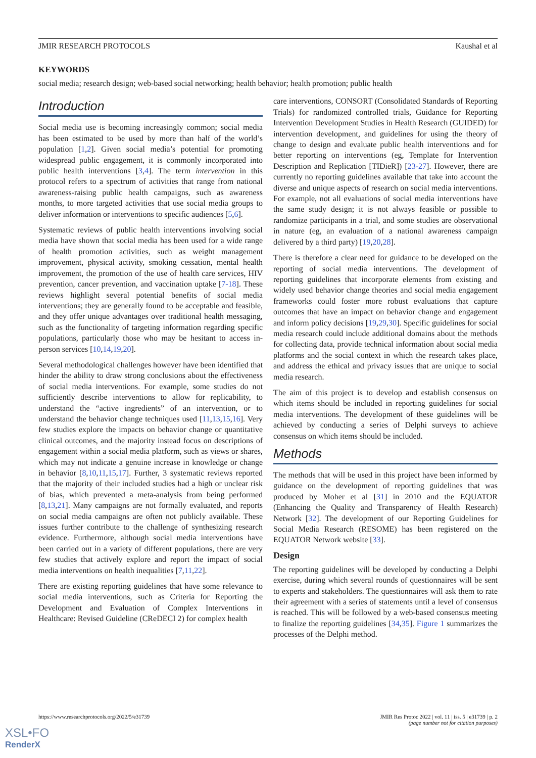JMIR RESEARCH PROTOCOLS Kaushal et al
KEYWORDS
social media; research design; web-based social networking; health behavior; health promotion; public health
Introduction
Social media use is becoming increasingly common; social media has been estimated to be used by more than half of the world’s population [1,2]. Given social media’s potential for promoting widespread public engagement, it is commonly incorporated into public health interventions [3,4]. The term intervention in this protocol refers to a spectrum of activities that range from national awareness-raising public health campaigns, such as awareness months, to more targeted activities that use social media groups to deliver information or interventions to specific audiences [5,6].
Systematic reviews of public health interventions involving social media have shown that social media has been used for a wide range of health promotion activities, such as weight management improvement, physical activity, smoking cessation, mental health improvement, the promotion of the use of health care services, HIV prevention, cancer prevention, and vaccination uptake [7-18]. These reviews highlight several potential benefits of social media interventions; they are generally found to be acceptable and feasible, and they offer unique advantages over traditional health messaging, such as the functionality of targeting information regarding specific populations, particularly those who may be hesitant to access in-person services [10,14,19,20].
Several methodological challenges however have been identified that hinder the ability to draw strong conclusions about the effectiveness of social media interventions. For example, some studies do not sufficiently describe interventions to allow for replicability, to understand the “active ingredients” of an intervention, or to understand the behavior change techniques used [11,13,15,16]. Very few studies explore the impacts on behavior change or quantitative clinical outcomes, and the majority instead focus on descriptions of engagement within a social media platform, such as views or shares, which may not indicate a genuine increase in knowledge or change in behavior [8,10,11,15,17]. Further, 3 systematic reviews reported that the majority of their included studies had a high or unclear risk of bias, which prevented a meta-analysis from being performed [8,13,21]. Many campaigns are not formally evaluated, and reports on social media campaigns are often not publicly available. These issues further contribute to the challenge of synthesizing research evidence. Furthermore, although social media interventions have been carried out in a variety of different populations, there are very few studies that actively explore and report the impact of social media interventions on health inequalities [7,11,22].
There are existing reporting guidelines that have some relevance to social media interventions, such as Criteria for Reporting the Development and Evaluation of Complex Interventions in Healthcare: Revised Guideline (CReDECI 2) for complex health
care interventions, CONSORT (Consolidated Standards of Reporting Trials) for randomized controlled trials, Guidance for Reporting Intervention Development Studies in Health Research (GUIDED) for intervention development, and guidelines for using the theory of change to design and evaluate public health interventions and for better reporting on interventions (eg, Template for Intervention Description and Replication [TIDieR]) [23-27]. However, there are currently no reporting guidelines available that take into account the diverse and unique aspects of research on social media interventions. For example, not all evaluations of social media interventions have the same study design; it is not always feasible or possible to randomize participants in a trial, and some studies are observational in nature (eg, an evaluation of a national awareness campaign delivered by a third party) [19,20,28].
There is therefore a clear need for guidance to be developed on the reporting of social media interventions. The development of reporting guidelines that incorporate elements from existing and widely used behavior change theories and social media engagement frameworks could foster more robust evaluations that capture outcomes that have an impact on behavior change and engagement and inform policy decisions [19,29,30]. Specific guidelines for social media research could include additional domains about the methods for collecting data, provide technical information about social media platforms and the social context in which the research takes place, and address the ethical and privacy issues that are unique to social media research.
The aim of this project is to develop and establish consensus on which items should be included in reporting guidelines for social media interventions. The development of these guidelines will be achieved by conducting a series of Delphi surveys to achieve consensus on which items should be included.
Methods
The methods that will be used in this project have been informed by guidance on the development of reporting guidelines that was produced by Moher et al [31] in 2010 and the EQUATOR (Enhancing the Quality and Transparency of Health Research) Network [32]. The development of our Reporting Guidelines for Social Media Research (RESOME) has been registered on the EQUATOR Network website [33].
Design
The reporting guidelines will be developed by conducting a Delphi exercise, during which several rounds of questionnaires will be sent to experts and stakeholders. The questionnaires will ask them to rate their agreement with a series of statements until a level of consensus is reached. This will be followed by a web-based consensus meeting to finalize the reporting guidelines [34,35]. Figure 1 summarizes the processes of the Delphi method.
https://www.researchprotocols.org/2022/5/e31739 JMIR Res Protoc 2022 | vol. 11 | iss. 5 | e31739 | p. 2
(page number not for citation purposes)
XSL•FO
RenderX